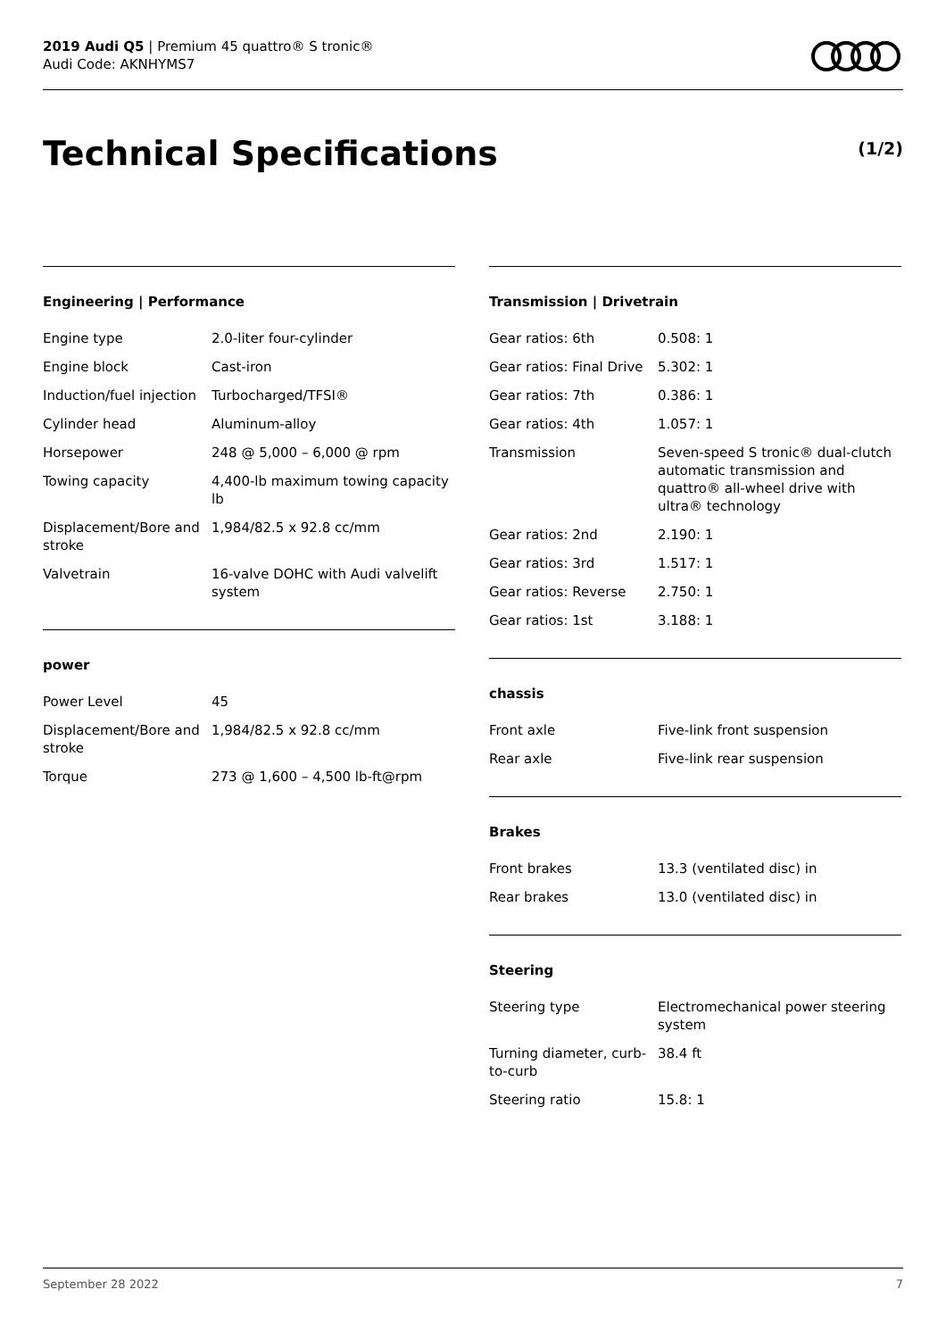2019 Audi Q5 | Premium 45 quattro® S tronic®
Audi Code: AKNHYMS7
Technical Specifications (1/2)
Engineering | Performance
| Engine type | 2.0-liter four-cylinder |
| Engine block | Cast-iron |
| Induction/fuel injection | Turbocharged/TFSI® |
| Cylinder head | Aluminum-alloy |
| Horsepower | 248 @ 5,000 – 6,000 @ rpm |
| Towing capacity | 4,400-lb maximum towing capacity lb |
| Displacement/Bore and stroke | 1,984/82.5 x 92.8 cc/mm |
| Valvetrain | 16-valve DOHC with Audi valvelift system |
power
| Power Level | 45 |
| Displacement/Bore and stroke | 1,984/82.5 x 92.8 cc/mm |
| Torque | 273 @ 1,600 – 4,500 lb-ft@rpm |
Transmission | Drivetrain
| Gear ratios: 6th | 0.508: 1 |
| Gear ratios: Final Drive | 5.302: 1 |
| Gear ratios: 7th | 0.386: 1 |
| Gear ratios: 4th | 1.057: 1 |
| Transmission | Seven-speed S tronic® dual-clutch automatic transmission and quattro® all-wheel drive with ultra® technology |
| Gear ratios: 2nd | 2.190: 1 |
| Gear ratios: 3rd | 1.517: 1 |
| Gear ratios: Reverse | 2.750: 1 |
| Gear ratios: 1st | 3.188: 1 |
chassis
| Front axle | Five-link front suspension |
| Rear axle | Five-link rear suspension |
Brakes
| Front brakes | 13.3 (ventilated disc) in |
| Rear brakes | 13.0 (ventilated disc) in |
Steering
| Steering type | Electromechanical power steering system |
| Turning diameter, curb-to-curb | 38.4 ft |
| Steering ratio | 15.8: 1 |
September 28 2022 7